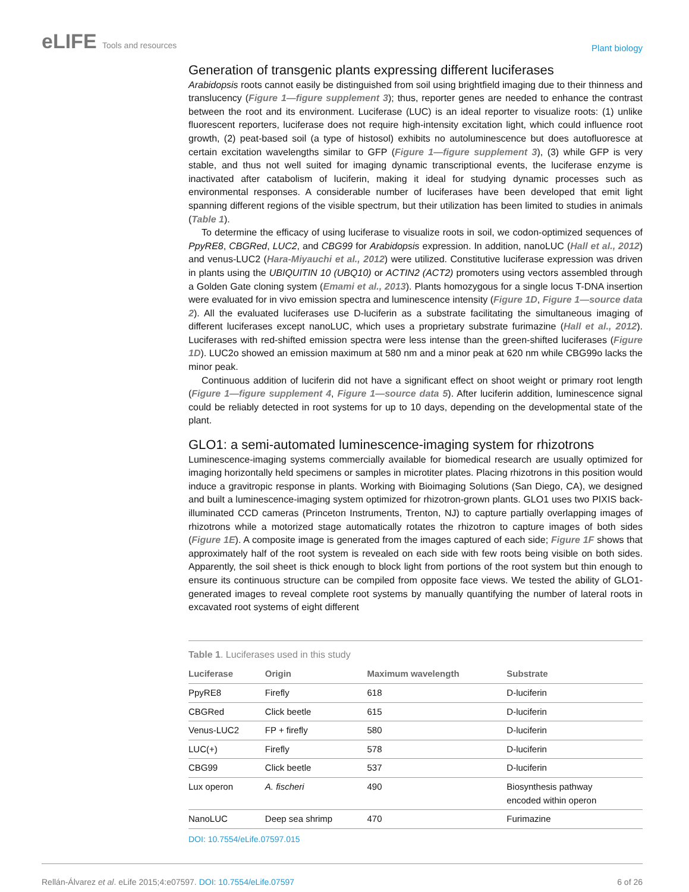eLIFE Tools and resources
Plant biology
Generation of transgenic plants expressing different luciferases
Arabidopsis roots cannot easily be distinguished from soil using brightfield imaging due to their thinness and translucency (Figure 1—figure supplement 3); thus, reporter genes are needed to enhance the contrast between the root and its environment. Luciferase (LUC) is an ideal reporter to visualize roots: (1) unlike fluorescent reporters, luciferase does not require high-intensity excitation light, which could influence root growth, (2) peat-based soil (a type of histosol) exhibits no autoluminescence but does autofluoresce at certain excitation wavelengths similar to GFP (Figure 1—figure supplement 3), (3) while GFP is very stable, and thus not well suited for imaging dynamic transcriptional events, the luciferase enzyme is inactivated after catabolism of luciferin, making it ideal for studying dynamic processes such as environmental responses. A considerable number of luciferases have been developed that emit light spanning different regions of the visible spectrum, but their utilization has been limited to studies in animals (Table 1).
To determine the efficacy of using luciferase to visualize roots in soil, we codon-optimized sequences of PpyRE8, CBGRed, LUC2, and CBG99 for Arabidopsis expression. In addition, nanoLUC (Hall et al., 2012) and venus-LUC2 (Hara-Miyauchi et al., 2012) were utilized. Constitutive luciferase expression was driven in plants using the UBIQUITIN 10 (UBQ10) or ACTIN2 (ACT2) promoters using vectors assembled through a Golden Gate cloning system (Emami et al., 2013). Plants homozygous for a single locus T-DNA insertion were evaluated for in vivo emission spectra and luminescence intensity (Figure 1D, Figure 1—source data 2). All the evaluated luciferases use D-luciferin as a substrate facilitating the simultaneous imaging of different luciferases except nanoLUC, which uses a proprietary substrate furimazine (Hall et al., 2012). Luciferases with red-shifted emission spectra were less intense than the green-shifted luciferases (Figure 1D). LUC2o showed an emission maximum at 580 nm and a minor peak at 620 nm while CBG99o lacks the minor peak.
Continuous addition of luciferin did not have a significant effect on shoot weight or primary root length (Figure 1—figure supplement 4, Figure 1—source data 5). After luciferin addition, luminescence signal could be reliably detected in root systems for up to 10 days, depending on the developmental state of the plant.
GLO1: a semi-automated luminescence-imaging system for rhizotrons
Luminescence-imaging systems commercially available for biomedical research are usually optimized for imaging horizontally held specimens or samples in microtiter plates. Placing rhizotrons in this position would induce a gravitropic response in plants. Working with Bioimaging Solutions (San Diego, CA), we designed and built a luminescence-imaging system optimized for rhizotron-grown plants. GLO1 uses two PIXIS back-illuminated CCD cameras (Princeton Instruments, Trenton, NJ) to capture partially overlapping images of rhizotrons while a motorized stage automatically rotates the rhizotron to capture images of both sides (Figure 1E). A composite image is generated from the images captured of each side; Figure 1F shows that approximately half of the root system is revealed on each side with few roots being visible on both sides. Apparently, the soil sheet is thick enough to block light from portions of the root system but thin enough to ensure its continuous structure can be compiled from opposite face views. We tested the ability of GLO1-generated images to reveal complete root systems by manually quantifying the number of lateral roots in excavated root systems of eight different
Table 1. Luciferases used in this study
| Luciferase | Origin | Maximum wavelength | Substrate |
| --- | --- | --- | --- |
| PpyRE8 | Firefly | 618 | D-luciferin |
| CBGRed | Click beetle | 615 | D-luciferin |
| Venus-LUC2 | FP + firefly | 580 | D-luciferin |
| LUC(+) | Firefly | 578 | D-luciferin |
| CBG99 | Click beetle | 537 | D-luciferin |
| Lux operon | A. fischeri | 490 | Biosynthesis pathway encoded within operon |
| NanoLUC | Deep sea shrimp | 470 | Furimazine |
DOI: 10.7554/eLife.07597.015
Rellán-Álvarez et al. eLife 2015;4:e07597. DOI: 10.7554/eLife.07597
6 of 26